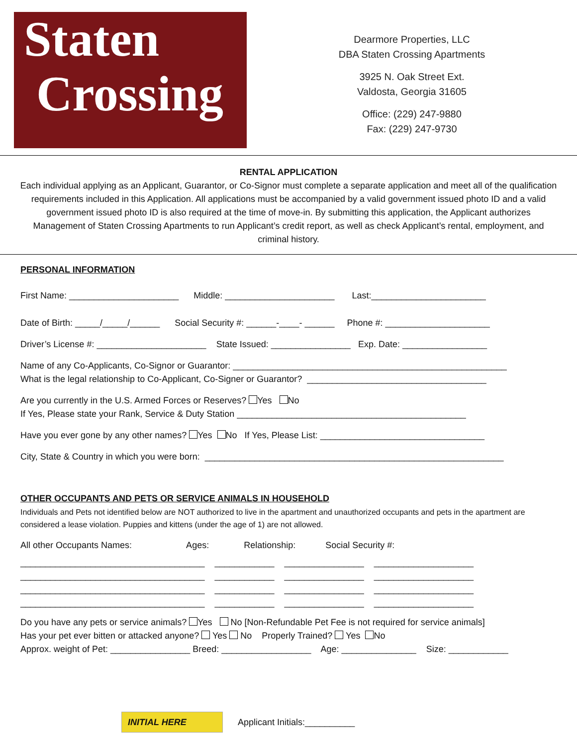Staten
Crossing
Dearmore Properties, LLC
DBA Staten Crossing Apartments
3925 N. Oak Street Ext.
Valdosta, Georgia 31605
Office: (229) 247-9880
Fax: (229) 247-9730
RENTAL APPLICATION
Each individual applying as an Applicant, Guarantor, or Co-Signor must complete a separate application and meet all of the qualification requirements included in this Application. All applications must be accompanied by a valid government issued photo ID and a valid government issued photo ID is also required at the time of move-in. By submitting this application, the Applicant authorizes Management of Staten Crossing Apartments to run Applicant’s credit report, as well as check Applicant’s rental, employment, and criminal history.
PERSONAL INFORMATION
First Name: ______________________ Middle: ______________________ Last:_______________________
Date of Birth: _____/_____/______ Social Security #: ______-____- ______ Phone #: _____________________
Driver’s License #: ______________________ State Issued: ________________ Exp. Date: _________________
Name of any Co-Applicants, Co-Signor or Guarantor: _______________________________________________________
What is the legal relationship to Co-Applicant, Co-Signer or Guarantor? ____________________________________
Are you currently in the U.S. Armed Forces or Reserves? Yes No
If Yes, Please state your Rank, Service & Duty Station ______________________________________________
Have you ever gone by any other names? Yes No If Yes, Please List: _________________________________
City, State & Country in which you were born: ____________________________________________________________
OTHER OCCUPANTS AND PETS OR SERVICE ANIMALS IN HOUSEHOLD
Individuals and Pets not identified below are NOT authorized to live in the apartment and unauthorized occupants and pets in the apartment are considered a lease violation. Puppies and kittens (under the age of 1) are not allowed.
All other Occupants Names: Ages: Relationship: Social Security #:
_____________________________________ ____________ ________________ ____________________
_____________________________________ ____________ ________________ ____________________
_____________________________________ ____________ ________________ ____________________
_____________________________________ ____________ ________________ ____________________
Do you have any pets or service animals? Yes No [Non-Refundable Pet Fee is not required for service animals]
Has your pet ever bitten or attacked anyone? Yes No Properly Trained? Yes No
Approx. weight of Pet: ________________ Breed: __________________ Age: _______________ Size: ____________
INITIAL HERE
Applicant Initials:__________